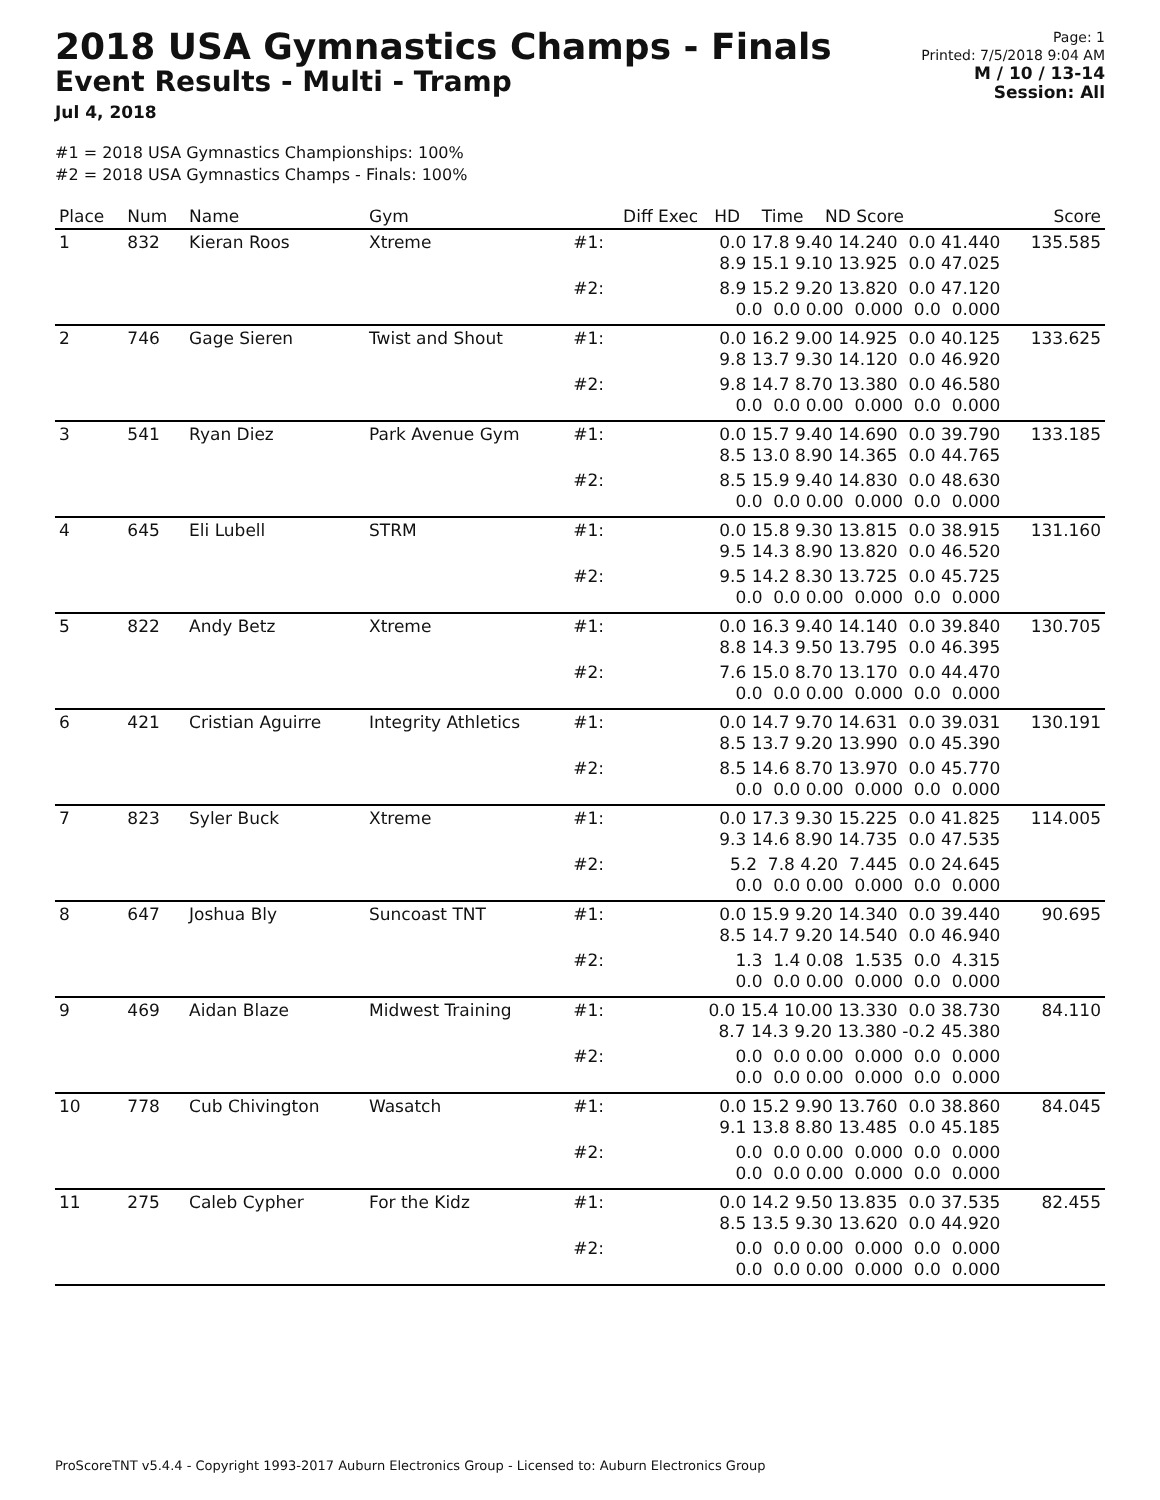2018 USA Gymnastics Champs - Finals
Event Results - Multi - Tramp
Jul 4, 2018
Page: 1
Printed: 7/5/2018 9:04 AM
M / 10 / 13-14
Session: All
#1 = 2018 USA Gymnastics Championships: 100%
#2 = 2018 USA Gymnastics Champs - Finals: 100%
| Place | Num | Name | Gym | | Diff Exec HD Time ND Score | Score |
| --- | --- | --- | --- | --- | --- | --- |
| 1 | 832 | Kieran Roos | Xtreme | #1: | 0.0 17.8 9.40 14.240 0.0 41.440 8.9 15.1 9.10 13.925 0.0 47.025 | 135.585 |
| | | | | #2: | 8.9 15.2 9.20 13.820 0.0 47.120 0.0 0.0 0.00 0.000 0.0 0.000 | |
| 2 | 746 | Gage Sieren | Twist and Shout | #1: | 0.0 16.2 9.00 14.925 0.0 40.125 9.8 13.7 9.30 14.120 0.0 46.920 | 133.625 |
| | | | | #2: | 9.8 14.7 8.70 13.380 0.0 46.580 0.0 0.0 0.00 0.000 0.0 0.000 | |
| 3 | 541 | Ryan Diez | Park Avenue Gym | #1: | 0.0 15.7 9.40 14.690 0.0 39.790 8.5 13.0 8.90 14.365 0.0 44.765 | 133.185 |
| | | | | #2: | 8.5 15.9 9.40 14.830 0.0 48.630 0.0 0.0 0.00 0.000 0.0 0.000 | |
| 4 | 645 | Eli Lubell | STRM | #1: | 0.0 15.8 9.30 13.815 0.0 38.915 9.5 14.3 8.90 13.820 0.0 46.520 | 131.160 |
| | | | | #2: | 9.5 14.2 8.30 13.725 0.0 45.725 0.0 0.0 0.00 0.000 0.0 0.000 | |
| 5 | 822 | Andy Betz | Xtreme | #1: | 0.0 16.3 9.40 14.140 0.0 39.840 8.8 14.3 9.50 13.795 0.0 46.395 | 130.705 |
| | | | | #2: | 7.6 15.0 8.70 13.170 0.0 44.470 0.0 0.0 0.00 0.000 0.0 0.000 | |
| 6 | 421 | Cristian Aguirre | Integrity Athletics | #1: | 0.0 14.7 9.70 14.631 0.0 39.031 8.5 13.7 9.20 13.990 0.0 45.390 | 130.191 |
| | | | | #2: | 8.5 14.6 8.70 13.970 0.0 45.770 0.0 0.0 0.00 0.000 0.0 0.000 | |
| 7 | 823 | Syler Buck | Xtreme | #1: | 0.0 17.3 9.30 15.225 0.0 41.825 9.3 14.6 8.90 14.735 0.0 47.535 | 114.005 |
| | | | | #2: | 5.2 7.8 4.20 7.445 0.0 24.645 0.0 0.0 0.00 0.000 0.0 0.000 | |
| 8 | 647 | Joshua Bly | Suncoast TNT | #1: | 0.0 15.9 9.20 14.340 0.0 39.440 8.5 14.7 9.20 14.540 0.0 46.940 | 90.695 |
| | | | | #2: | 1.3 1.4 0.08 1.535 0.0 4.315 0.0 0.0 0.00 0.000 0.0 0.000 | |
| 9 | 469 | Aidan Blaze | Midwest Training | #1: | 0.0 15.4 10.00 13.330 0.0 38.730 8.7 14.3 9.20 13.380 -0.2 45.380 | 84.110 |
| | | | | #2: | 0.0 0.0 0.00 0.000 0.0 0.000 0.0 0.0 0.00 0.000 0.0 0.000 | |
| 10 | 778 | Cub Chivington | Wasatch | #1: | 0.0 15.2 9.90 13.760 0.0 38.860 9.1 13.8 8.80 13.485 0.0 45.185 | 84.045 |
| | | | | #2: | 0.0 0.0 0.00 0.000 0.0 0.000 0.0 0.0 0.00 0.000 0.0 0.000 | |
| 11 | 275 | Caleb Cypher | For the Kidz | #1: | 0.0 14.2 9.50 13.835 0.0 37.535 8.5 13.5 9.30 13.620 0.0 44.920 | 82.455 |
| | | | | #2: | 0.0 0.0 0.00 0.000 0.0 0.000 0.0 0.0 0.00 0.000 0.0 0.000 | |
ProScoreTNT v5.4.4 - Copyright 1993-2017 Auburn Electronics Group - Licensed to: Auburn Electronics Group